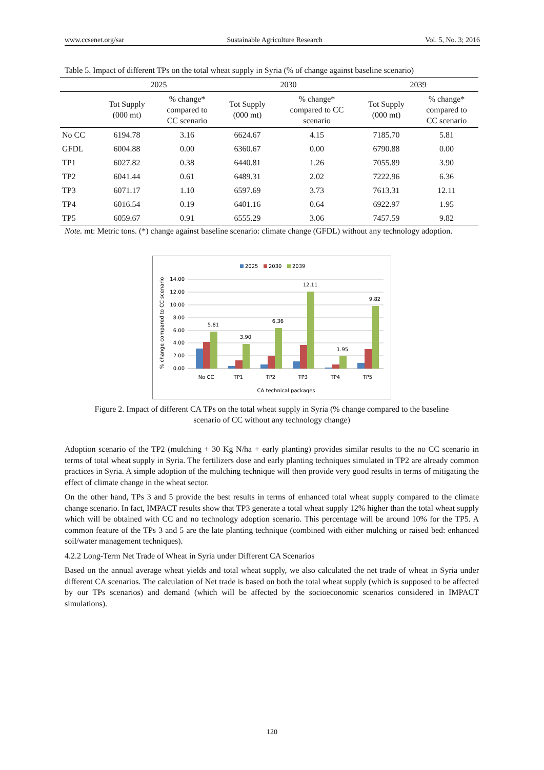www.ccsenet.org/sar Sustainable Agriculture Research Vol. 5, No. 3; 2016
Table 5. Impact of different TPs on the total wheat supply in Syria (% of change against baseline scenario)
| | 2025 | | 2030 | | 2039 | |
| --- | --- | --- | --- | --- | --- | --- |
| | Tot Supply (000 mt) | % change* compared to CC scenario | Tot Supply (000 mt) | % change* compared to CC scenario | Tot Supply (000 mt) | % change* compared to CC scenario |
| No CC | 6194.78 | 3.16 | 6624.67 | 4.15 | 7185.70 | 5.81 |
| GFDL | 6004.88 | 0.00 | 6360.67 | 0.00 | 6790.88 | 0.00 |
| TP1 | 6027.82 | 0.38 | 6440.81 | 1.26 | 7055.89 | 3.90 |
| TP2 | 6041.44 | 0.61 | 6489.31 | 2.02 | 7222.96 | 6.36 |
| TP3 | 6071.17 | 1.10 | 6597.69 | 3.73 | 7613.31 | 12.11 |
| TP4 | 6016.54 | 0.19 | 6401.16 | 0.64 | 6922.97 | 1.95 |
| TP5 | 6059.67 | 0.91 | 6555.29 | 3.06 | 7457.59 | 9.82 |
Note. mt: Metric tons. (*) change against baseline scenario: climate change (GFDL) without any technology adoption.
2025
2030
2039
14.00
12.00
10.00
8.00
6.00
4.00
2.00
0.00
5.81
3.90
6.36
12.11
1.95
9.82
No CC
TP1
TP2
TP3
TP4
TP5
CA technical packages
% change compared to CC scenario
Figure 2. Impact of different CA TPs on the total wheat supply in Syria (% change compared to the baseline
scenario of CC without any technology change)
Adoption scenario of the TP2 (mulching + 30 Kg N/ha + early planting) provides similar results to the no CC scenario in terms of total wheat supply in Syria. The fertilizers dose and early planting techniques simulated in TP2 are already common practices in Syria. A simple adoption of the mulching technique will then provide very good results in terms of mitigating the effect of climate change in the wheat sector.
On the other hand, TPs 3 and 5 provide the best results in terms of enhanced total wheat supply compared to the climate change scenario. In fact, IMPACT results show that TP3 generate a total wheat supply 12% higher than the total wheat supply which will be obtained with CC and no technology adoption scenario. This percentage will be around 10% for the TP5. A common feature of the TPs 3 and 5 are the late planting technique (combined with either mulching or raised bed: enhanced soil/water management techniques).
4.2.2 Long-Term Net Trade of Wheat in Syria under Different CA Scenarios
Based on the annual average wheat yields and total wheat supply, we also calculated the net trade of wheat in Syria under different CA scenarios. The calculation of Net trade is based on both the total wheat supply (which is supposed to be affected by our TPs scenarios) and demand (which will be affected by the socioeconomic scenarios considered in IMPACT simulations).
120